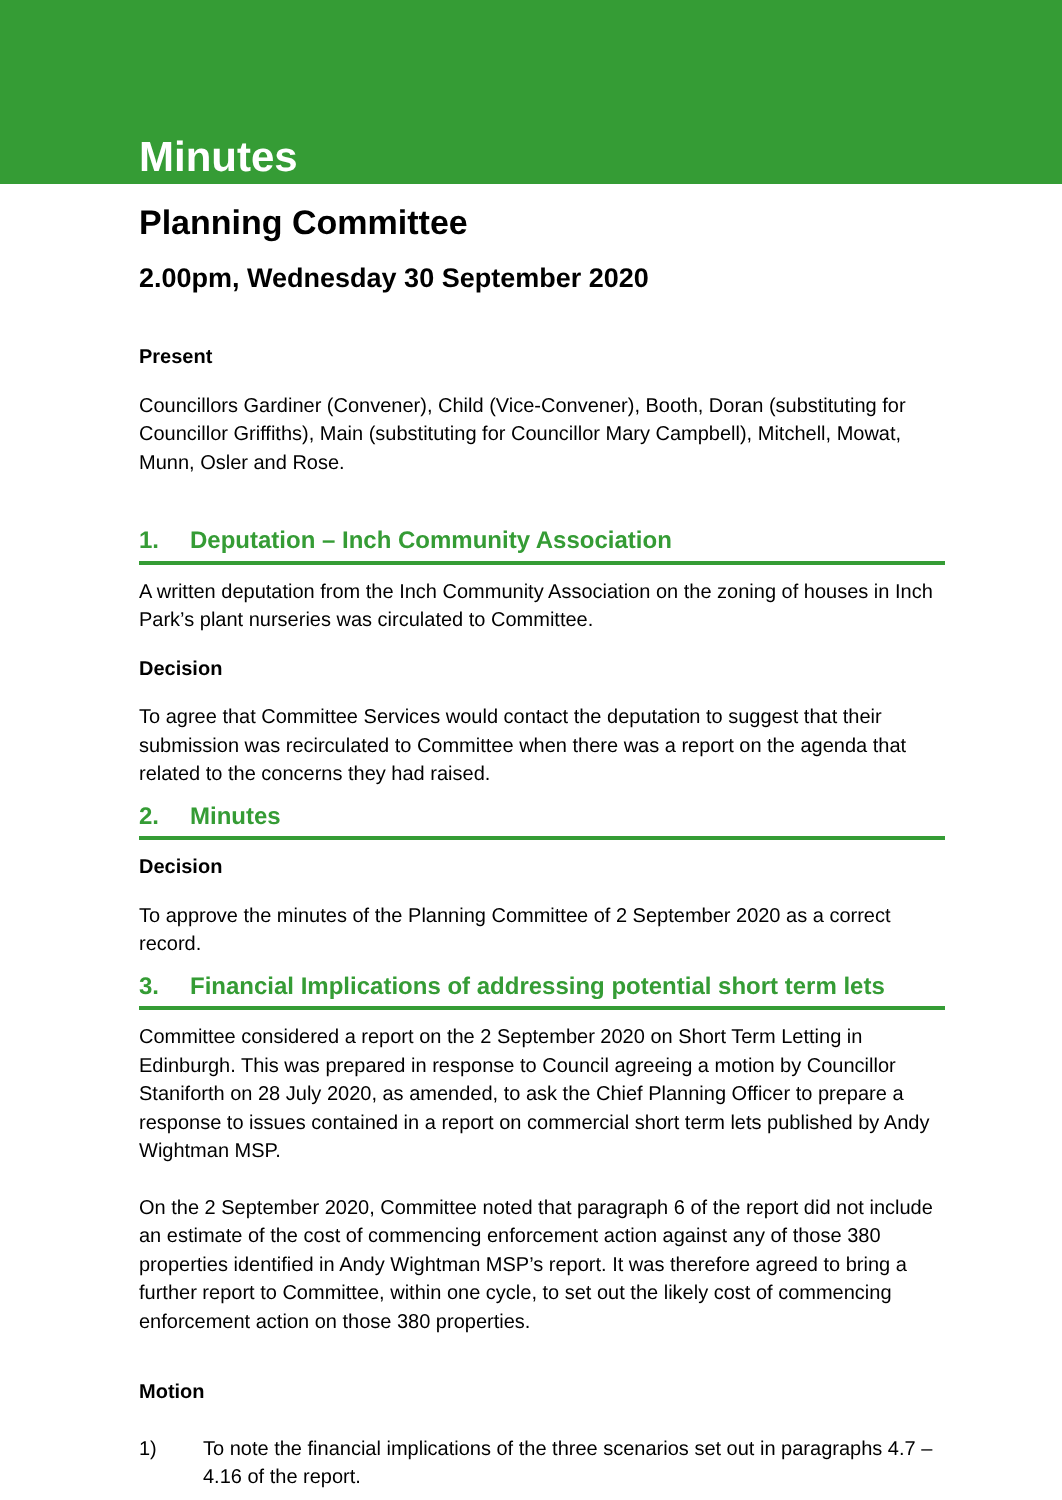Minutes
Planning Committee
2.00pm, Wednesday 30 September 2020
Present
Councillors Gardiner (Convener), Child (Vice-Convener), Booth, Doran (substituting for Councillor Griffiths), Main (substituting for Councillor Mary Campbell), Mitchell, Mowat, Munn, Osler and Rose.
1. Deputation – Inch Community Association
A written deputation from the Inch Community Association on the zoning of houses in Inch Park’s plant nurseries was circulated to Committee.
Decision
To agree that Committee Services would contact the deputation to suggest that their submission was recirculated to Committee when there was a report on the agenda that related to the concerns they had raised.
2. Minutes
Decision
To approve the minutes of the Planning Committee of 2 September 2020 as a correct record.
3. Financial Implications of addressing potential short term lets
Committee considered a report on the 2 September 2020 on Short Term Letting in Edinburgh. This was prepared in response to Council agreeing a motion by Councillor Staniforth on 28 July 2020, as amended, to ask the Chief Planning Officer to prepare a response to issues contained in a report on commercial short term lets published by Andy Wightman MSP.
On the 2 September 2020, Committee noted that paragraph 6 of the report did not include an estimate of the cost of commencing enforcement action against any of those 380 properties identified in Andy Wightman MSP’s report. It was therefore agreed to bring a further report to Committee, within one cycle, to set out the likely cost of commencing enforcement action on those 380 properties.
Motion
1) To note the financial implications of the three scenarios set out in paragraphs 4.7 – 4.16 of the report.